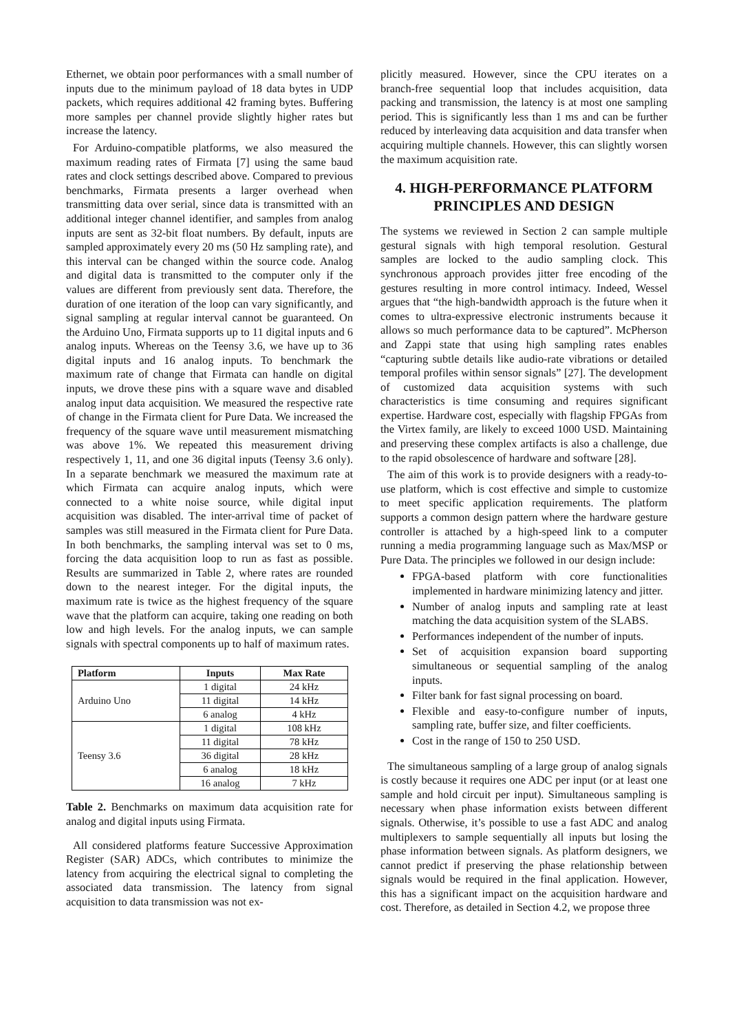Ethernet, we obtain poor performances with a small number of inputs due to the minimum payload of 18 data bytes in UDP packets, which requires additional 42 framing bytes. Buffering more samples per channel provide slightly higher rates but increase the latency.
For Arduino-compatible platforms, we also measured the maximum reading rates of Firmata [7] using the same baud rates and clock settings described above. Compared to previous benchmarks, Firmata presents a larger overhead when transmitting data over serial, since data is transmitted with an additional integer channel identifier, and samples from analog inputs are sent as 32-bit float numbers. By default, inputs are sampled approximately every 20 ms (50 Hz sampling rate), and this interval can be changed within the source code. Analog and digital data is transmitted to the computer only if the values are different from previously sent data. Therefore, the duration of one iteration of the loop can vary significantly, and signal sampling at regular interval cannot be guaranteed. On the Arduino Uno, Firmata supports up to 11 digital inputs and 6 analog inputs. Whereas on the Teensy 3.6, we have up to 36 digital inputs and 16 analog inputs. To benchmark the maximum rate of change that Firmata can handle on digital inputs, we drove these pins with a square wave and disabled analog input data acquisition. We measured the respective rate of change in the Firmata client for Pure Data. We increased the frequency of the square wave until measurement mismatching was above 1%. We repeated this measurement driving respectively 1, 11, and one 36 digital inputs (Teensy 3.6 only). In a separate benchmark we measured the maximum rate at which Firmata can acquire analog inputs, which were connected to a white noise source, while digital input acquisition was disabled. The inter-arrival time of packet of samples was still measured in the Firmata client for Pure Data. In both benchmarks, the sampling interval was set to 0 ms, forcing the data acquisition loop to run as fast as possible. Results are summarized in Table 2, where rates are rounded down to the nearest integer. For the digital inputs, the maximum rate is twice as the highest frequency of the square wave that the platform can acquire, taking one reading on both low and high levels. For the analog inputs, we can sample signals with spectral components up to half of maximum rates.
| Platform | Inputs | Max Rate |
| --- | --- | --- |
| Arduino Uno | 1 digital | 24 kHz |
| | 11 digital | 14 kHz |
| | 6 analog | 4 kHz |
| Teensy 3.6 | 1 digital | 108 kHz |
| | 11 digital | 78 kHz |
| | 36 digital | 28 kHz |
| | 6 analog | 18 kHz |
| | 16 analog | 7 kHz |
Table 2. Benchmarks on maximum data acquisition rate for analog and digital inputs using Firmata.
All considered platforms feature Successive Approximation Register (SAR) ADCs, which contributes to minimize the latency from acquiring the electrical signal to completing the associated data transmission. The latency from signal acquisition to data transmission was not ex-
plicitly measured. However, since the CPU iterates on a branch-free sequential loop that includes acquisition, data packing and transmission, the latency is at most one sampling period. This is significantly less than 1 ms and can be further reduced by interleaving data acquisition and data transfer when acquiring multiple channels. However, this can slightly worsen the maximum acquisition rate.
4. HIGH-PERFORMANCE PLATFORM PRINCIPLES AND DESIGN
The systems we reviewed in Section 2 can sample multiple gestural signals with high temporal resolution. Gestural samples are locked to the audio sampling clock. This synchronous approach provides jitter free encoding of the gestures resulting in more control intimacy. Indeed, Wessel argues that “the high-bandwidth approach is the future when it comes to ultra-expressive electronic instruments because it allows so much performance data to be captured”. McPherson and Zappi state that using high sampling rates enables “capturing subtle details like audio-rate vibrations or detailed temporal profiles within sensor signals” [27]. The development of customized data acquisition systems with such characteristics is time consuming and requires significant expertise. Hardware cost, especially with flagship FPGAs from the Virtex family, are likely to exceed 1000 USD. Maintaining and preserving these complex artifacts is also a challenge, due to the rapid obsolescence of hardware and software [28].
The aim of this work is to provide designers with a ready-to-use platform, which is cost effective and simple to customize to meet specific application requirements. The platform supports a common design pattern where the hardware gesture controller is attached by a high-speed link to a computer running a media programming language such as Max/MSP or Pure Data. The principles we followed in our design include:
FPGA-based platform with core functionalities implemented in hardware minimizing latency and jitter.
Number of analog inputs and sampling rate at least matching the data acquisition system of the SLABS.
Performances independent of the number of inputs.
Set of acquisition expansion board supporting simultaneous or sequential sampling of the analog inputs.
Filter bank for fast signal processing on board.
Flexible and easy-to-configure number of inputs, sampling rate, buffer size, and filter coefficients.
Cost in the range of 150 to 250 USD.
The simultaneous sampling of a large group of analog signals is costly because it requires one ADC per input (or at least one sample and hold circuit per input). Simultaneous sampling is necessary when phase information exists between different signals. Otherwise, it’s possible to use a fast ADC and analog multiplexers to sample sequentially all inputs but losing the phase information between signals. As platform designers, we cannot predict if preserving the phase relationship between signals would be required in the final application. However, this has a significant impact on the acquisition hardware and cost. Therefore, as detailed in Section 4.2, we propose three